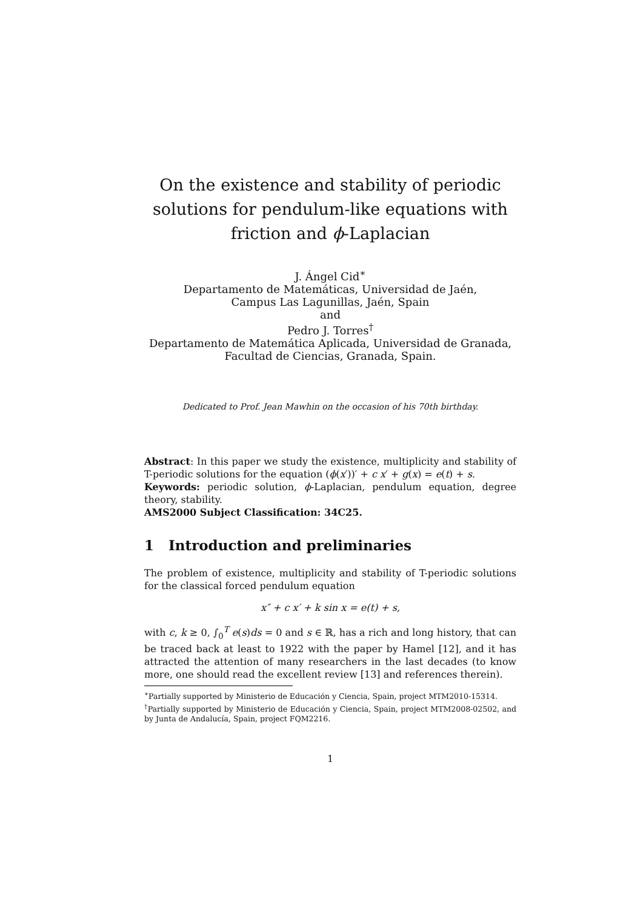On the existence and stability of periodic solutions for pendulum-like equations with friction and ϕ-Laplacian
J. Ángel Cid<sup>∗</sup>
Departamento de Matemáticas, Universidad de Jaén,
Campus Las Lagunillas, Jaén, Spain
and
Pedro J. Torres<sup>†</sup>
Departamento de Matemática Aplicada, Universidad de Granada,
Facultad de Ciencias, Granada, Spain.
Dedicated to Prof. Jean Mawhin on the occasion of his 70th birthday.
Abstract: In this paper we study the existence, multiplicity and stability of T-periodic solutions for the equation (ϕ(x′))′ + c x′ + g(x) = e(t) + s.
Keywords: periodic solution, ϕ-Laplacian, pendulum equation, degree theory, stability.
AMS2000 Subject Classification: 34C25.
1 Introduction and preliminaries
The problem of existence, multiplicity and stability of T-periodic solutions for the classical forced pendulum equation
x″ + c x′ + k sin x = e(t) + s,
with c, k ≥ 0, ∫<sub>0</sub><sup>T</sup> e(s)ds = 0 and s ∈ ℝ, has a rich and long history, that can be traced back at least to 1922 with the paper by Hamel [12], and it has attracted the attention of many researchers in the last decades (to know more, one should read the excellent review [13] and references therein).
<sup>∗</sup>Partially supported by Ministerio de Educación y Ciencia, Spain, project MTM2010-15314.
<sup>†</sup> Partially supported by Ministerio de Educación y Ciencia, Spain, project MTM2008-02502, and by Junta de Andalucía, Spain, project FQM2216.
1